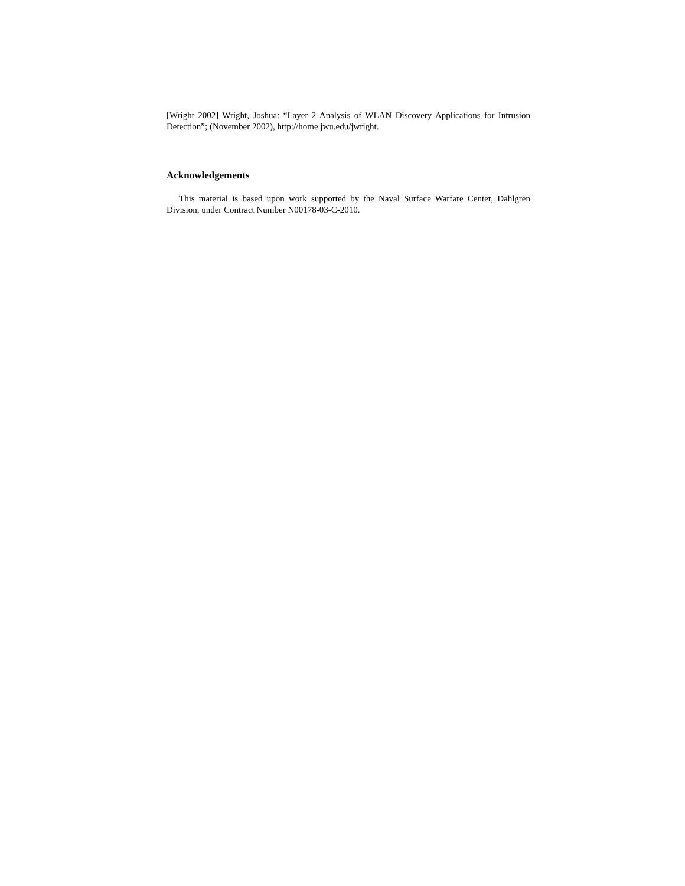[Wright 2002] Wright, Joshua: “Layer 2 Analysis of WLAN Discovery Applications for Intrusion Detection”; (November 2002), http://home.jwu.edu/jwright.
Acknowledgements
This material is based upon work supported by the Naval Surface Warfare Center, Dahlgren Division, under Contract Number N00178-03-C-2010.